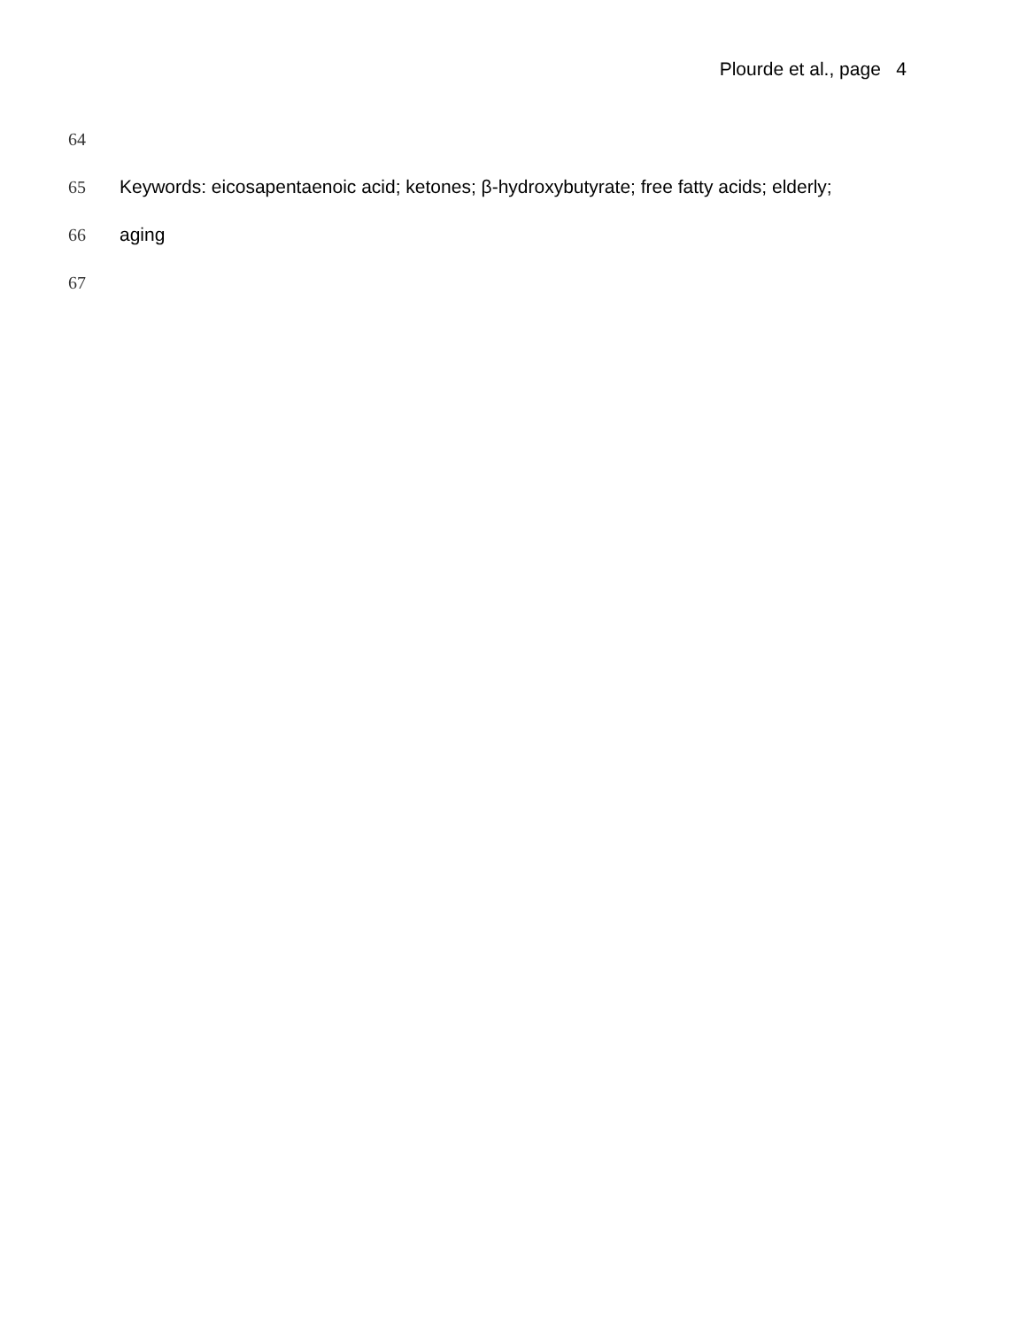Plourde et al., page 4
64
65 Keywords: eicosapentaenoic acid; ketones; β-hydroxybutyrate; free fatty acids; elderly;
66 aging
67